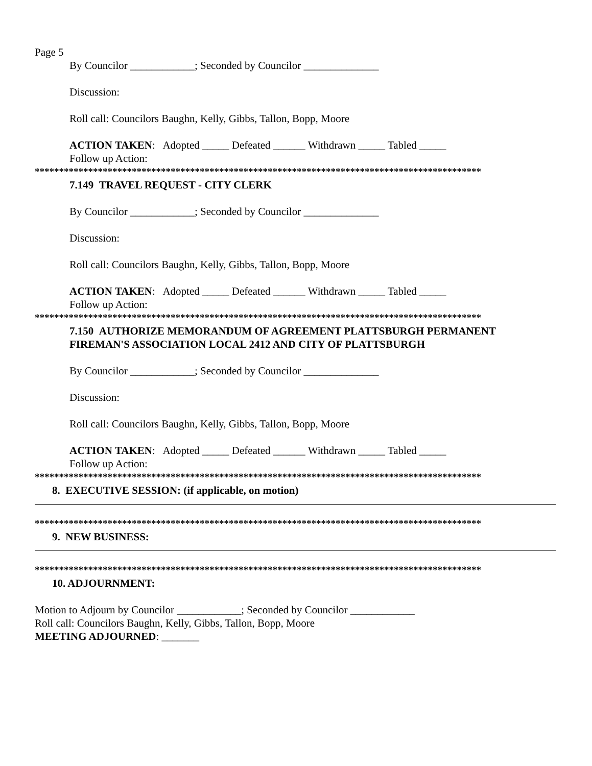Page 5
By Councilor ____________; Seconded by Councilor ______________
Discussion:
Roll call: Councilors Baughn, Kelly, Gibbs, Tallon, Bopp, Moore
ACTION TAKEN: Adopted _____ Defeated ______ Withdrawn _____ Tabled _____
Follow up Action:
********************************************************************************************
7.149 TRAVEL REQUEST - CITY CLERK
By Councilor ____________; Seconded by Councilor ______________
Discussion:
Roll call: Councilors Baughn, Kelly, Gibbs, Tallon, Bopp, Moore
ACTION TAKEN: Adopted _____ Defeated ______ Withdrawn _____ Tabled _____
Follow up Action:
********************************************************************************************
7.150 AUTHORIZE MEMORANDUM OF AGREEMENT PLATTSBURGH PERMANENT FIREMAN'S ASSOCIATION LOCAL 2412 AND CITY OF PLATTSBURGH
By Councilor ____________; Seconded by Councilor ______________
Discussion:
Roll call: Councilors Baughn, Kelly, Gibbs, Tallon, Bopp, Moore
ACTION TAKEN: Adopted _____ Defeated ______ Withdrawn _____ Tabled _____
Follow up Action:
********************************************************************************************
8. EXECUTIVE SESSION: (if applicable, on motion)
********************************************************************************************
9. NEW BUSINESS:
********************************************************************************************
10. ADJOURNMENT:
Motion to Adjourn by Councilor ____________; Seconded by Councilor ____________
Roll call: Councilors Baughn, Kelly, Gibbs, Tallon, Bopp, Moore
MEETING ADJOURNED: _______